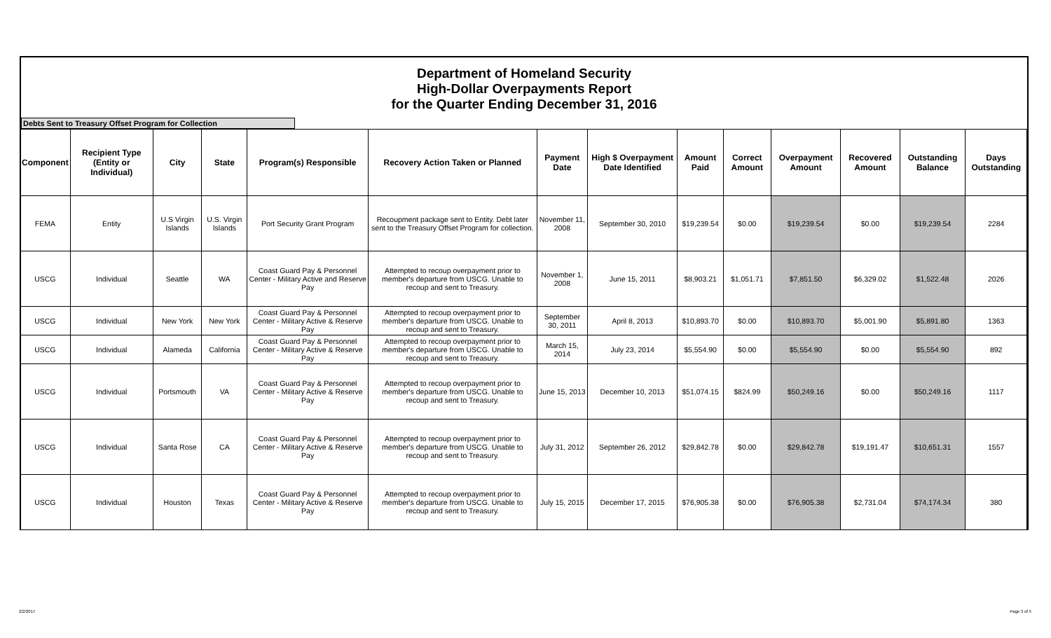Department of Homeland Security
High-Dollar Overpayments Report
for the Quarter Ending December 31, 2016
Debts Sent to Treasury Offset Program for Collection
| Component | Recipient Type (Entity or Individual) | City | State | Program(s) Responsible | Recovery Action Taken or Planned | Payment Date | High $ Overpayment Date Identified | Amount Paid | Correct Amount | Overpayment Amount | Recovered Amount | Outstanding Balance | Days Outstanding |
| --- | --- | --- | --- | --- | --- | --- | --- | --- | --- | --- | --- | --- | --- |
| FEMA | Entity | U.S Virgin Islands | U.S. Virgin Islands | Port Security Grant Program | Recoupment package sent to Entity. Debt later sent to the Treasury Offset Program for collection. | November 11, 2008 | September 30, 2010 | $19,239.54 | $0.00 | $19,239.54 | $0.00 | $19,239.54 | 2284 |
| USCG | Individual | Seattle | WA | Coast Guard Pay & Personnel Center - Military Active and Reserve Pay | Attempted to recoup overpayment prior to member's departure from USCG. Unable to recoup and sent to Treasury. | November 1, 2008 | June 15, 2011 | $8,903.21 | $1,051.71 | $7,851.50 | $6,329.02 | $1,522.48 | 2026 |
| USCG | Individual | New York | New York | Coast Guard Pay & Personnel Center - Military Active & Reserve Pay | Attempted to recoup overpayment prior to member's departure from USCG. Unable to recoup and sent to Treasury. | September 30, 2011 | April 8, 2013 | $10,893.70 | $0.00 | $10,893.70 | $5,001.90 | $5,891.80 | 1363 |
| USCG | Individual | Alameda | California | Coast Guard Pay & Personnel Center - Military Active & Reserve Pay | Attempted to recoup overpayment prior to member's departure from USCG. Unable to recoup and sent to Treasury. | March 15, 2014 | July 23, 2014 | $5,554.90 | $0.00 | $5,554.90 | $0.00 | $5,554.90 | 892 |
| USCG | Individual | Portsmouth | VA | Coast Guard Pay & Personnel Center - Military Active & Reserve Pay | Attempted to recoup overpayment prior to member's departure from USCG. Unable to recoup and sent to Treasury. | June 15, 2013 | December 10, 2013 | $51,074.15 | $824.99 | $50,249.16 | $0.00 | $50,249.16 | 1117 |
| USCG | Individual | Santa Rose | CA | Coast Guard Pay & Personnel Center - Military Active & Reserve Pay | Attempted to recoup overpayment prior to member's departure from USCG. Unable to recoup and sent to Treasury. | July 31, 2012 | September 26, 2012 | $29,842.78 | $0.00 | $29,842.78 | $19,191.47 | $10,651.31 | 1557 |
| USCG | Individual | Houston | Texas | Coast Guard Pay & Personnel Center - Military Active & Reserve Pay | Attempted to recoup overpayment prior to member's departure from USCG. Unable to recoup and sent to Treasury. | July 15, 2015 | December 17, 2015 | $76,905.38 | $0.00 | $76,905.38 | $2,731.04 | $74,174.34 | 380 |
2/2/2017 Page 3 of 5